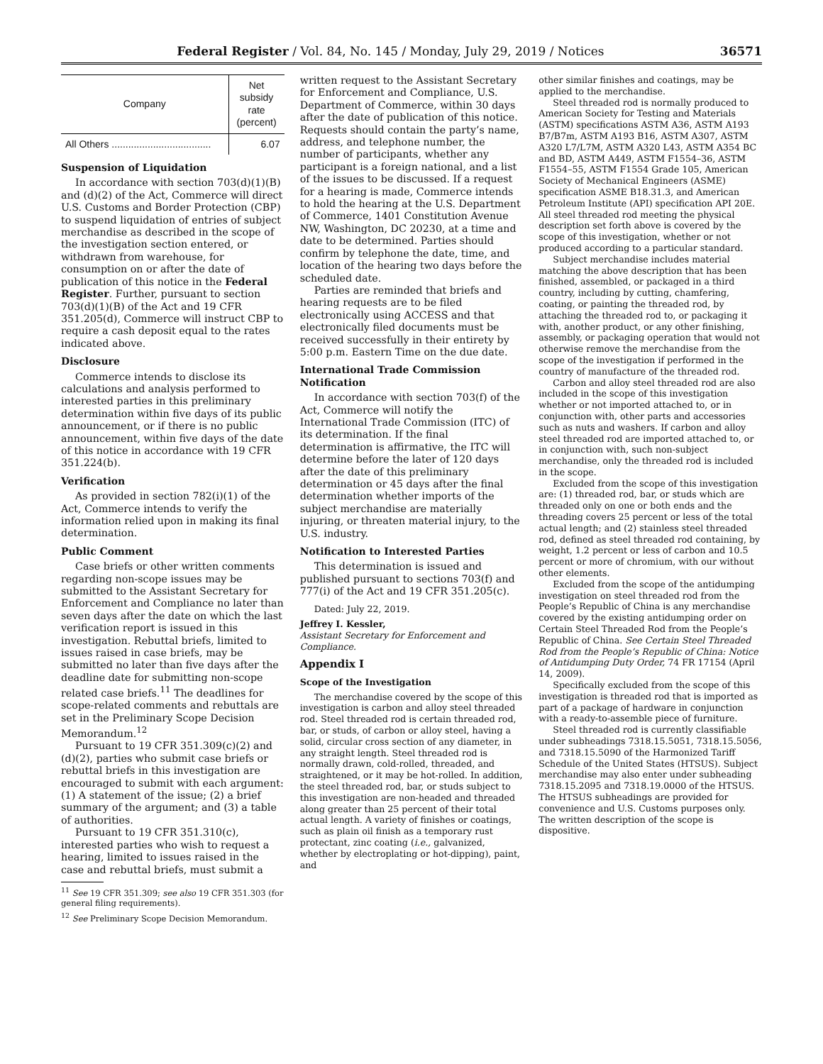Federal Register / Vol. 84, No. 145 / Monday, July 29, 2019 / Notices 36571
| Company | Net subsidy rate (percent) |
| --- | --- |
| All Others .................................... | 6.07 |
Suspension of Liquidation
In accordance with section 703(d)(1)(B) and (d)(2) of the Act, Commerce will direct U.S. Customs and Border Protection (CBP) to suspend liquidation of entries of subject merchandise as described in the scope of the investigation section entered, or withdrawn from warehouse, for consumption on or after the date of publication of this notice in the Federal Register. Further, pursuant to section 703(d)(1)(B) of the Act and 19 CFR 351.205(d), Commerce will instruct CBP to require a cash deposit equal to the rates indicated above.
Disclosure
Commerce intends to disclose its calculations and analysis performed to interested parties in this preliminary determination within five days of its public announcement, or if there is no public announcement, within five days of the date of this notice in accordance with 19 CFR 351.224(b).
Verification
As provided in section 782(i)(1) of the Act, Commerce intends to verify the information relied upon in making its final determination.
Public Comment
Case briefs or other written comments regarding non-scope issues may be submitted to the Assistant Secretary for Enforcement and Compliance no later than seven days after the date on which the last verification report is issued in this investigation. Rebuttal briefs, limited to issues raised in case briefs, may be submitted no later than five days after the deadline date for submitting non-scope related case briefs.<sup>11</sup> The deadlines for scope-related comments and rebuttals are set in the Preliminary Scope Decision Memorandum.<sup>12</sup>
Pursuant to 19 CFR 351.309(c)(2) and (d)(2), parties who submit case briefs or rebuttal briefs in this investigation are encouraged to submit with each argument: (1) A statement of the issue; (2) a brief summary of the argument; and (3) a table of authorities.
Pursuant to 19 CFR 351.310(c), interested parties who wish to request a hearing, limited to issues raised in the case and rebuttal briefs, must submit a
<sup>11</sup> See 19 CFR 351.309; see also 19 CFR 351.303 (for general filing requirements).
<sup>12</sup> See Preliminary Scope Decision Memorandum.
written request to the Assistant Secretary for Enforcement and Compliance, U.S. Department of Commerce, within 30 days after the date of publication of this notice. Requests should contain the party’s name, address, and telephone number, the number of participants, whether any participant is a foreign national, and a list of the issues to be discussed. If a request for a hearing is made, Commerce intends to hold the hearing at the U.S. Department of Commerce, 1401 Constitution Avenue NW, Washington, DC 20230, at a time and date to be determined. Parties should confirm by telephone the date, time, and location of the hearing two days before the scheduled date.
Parties are reminded that briefs and hearing requests are to be filed electronically using ACCESS and that electronically filed documents must be received successfully in their entirety by 5:00 p.m. Eastern Time on the due date.
International Trade Commission Notification
In accordance with section 703(f) of the Act, Commerce will notify the International Trade Commission (ITC) of its determination. If the final determination is affirmative, the ITC will determine before the later of 120 days after the date of this preliminary determination or 45 days after the final determination whether imports of the subject merchandise are materially injuring, or threaten material injury, to the U.S. industry.
Notification to Interested Parties
This determination is issued and published pursuant to sections 703(f) and 777(i) of the Act and 19 CFR 351.205(c).
Dated: July 22, 2019.
Jeffrey I. Kessler,
Assistant Secretary for Enforcement and Compliance.
Appendix I
Scope of the Investigation
The merchandise covered by the scope of this investigation is carbon and alloy steel threaded rod. Steel threaded rod is certain threaded rod, bar, or studs, of carbon or alloy steel, having a solid, circular cross section of any diameter, in any straight length. Steel threaded rod is normally drawn, cold-rolled, threaded, and straightened, or it may be hot-rolled. In addition, the steel threaded rod, bar, or studs subject to this investigation are non-headed and threaded along greater than 25 percent of their total actual length. A variety of finishes or coatings, such as plain oil finish as a temporary rust protectant, zinc coating (i.e., galvanized, whether by electroplating or hot-dipping), paint, and
other similar finishes and coatings, may be applied to the merchandise.
Steel threaded rod is normally produced to American Society for Testing and Materials (ASTM) specifications ASTM A36, ASTM A193 B7/B7m, ASTM A193 B16, ASTM A307, ASTM A320 L7/L7M, ASTM A320 L43, ASTM A354 BC and BD, ASTM A449, ASTM F1554–36, ASTM F1554–55, ASTM F1554 Grade 105, American Society of Mechanical Engineers (ASME) specification ASME B18.31.3, and American Petroleum Institute (API) specification API 20E. All steel threaded rod meeting the physical description set forth above is covered by the scope of this investigation, whether or not produced according to a particular standard.
Subject merchandise includes material matching the above description that has been finished, assembled, or packaged in a third country, including by cutting, chamfering, coating, or painting the threaded rod, by attaching the threaded rod to, or packaging it with, another product, or any other finishing, assembly, or packaging operation that would not otherwise remove the merchandise from the scope of the investigation if performed in the country of manufacture of the threaded rod.
Carbon and alloy steel threaded rod are also included in the scope of this investigation whether or not imported attached to, or in conjunction with, other parts and accessories such as nuts and washers. If carbon and alloy steel threaded rod are imported attached to, or in conjunction with, such non-subject merchandise, only the threaded rod is included in the scope.
Excluded from the scope of this investigation are: (1) threaded rod, bar, or studs which are threaded only on one or both ends and the threading covers 25 percent or less of the total actual length; and (2) stainless steel threaded rod, defined as steel threaded rod containing, by weight, 1.2 percent or less of carbon and 10.5 percent or more of chromium, with our without other elements.
Excluded from the scope of the antidumping investigation on steel threaded rod from the People’s Republic of China is any merchandise covered by the existing antidumping order on Certain Steel Threaded Rod from the People’s Republic of China. See Certain Steel Threaded Rod from the People’s Republic of China: Notice of Antidumping Duty Order, 74 FR 17154 (April 14, 2009).
Specifically excluded from the scope of this investigation is threaded rod that is imported as part of a package of hardware in conjunction with a ready-to-assemble piece of furniture.
Steel threaded rod is currently classifiable under subheadings 7318.15.5051, 7318.15.5056, and 7318.15.5090 of the Harmonized Tariff Schedule of the United States (HTSUS). Subject merchandise may also enter under subheading 7318.15.2095 and 7318.19.0000 of the HTSUS. The HTSUS subheadings are provided for convenience and U.S. Customs purposes only. The written description of the scope is dispositive.